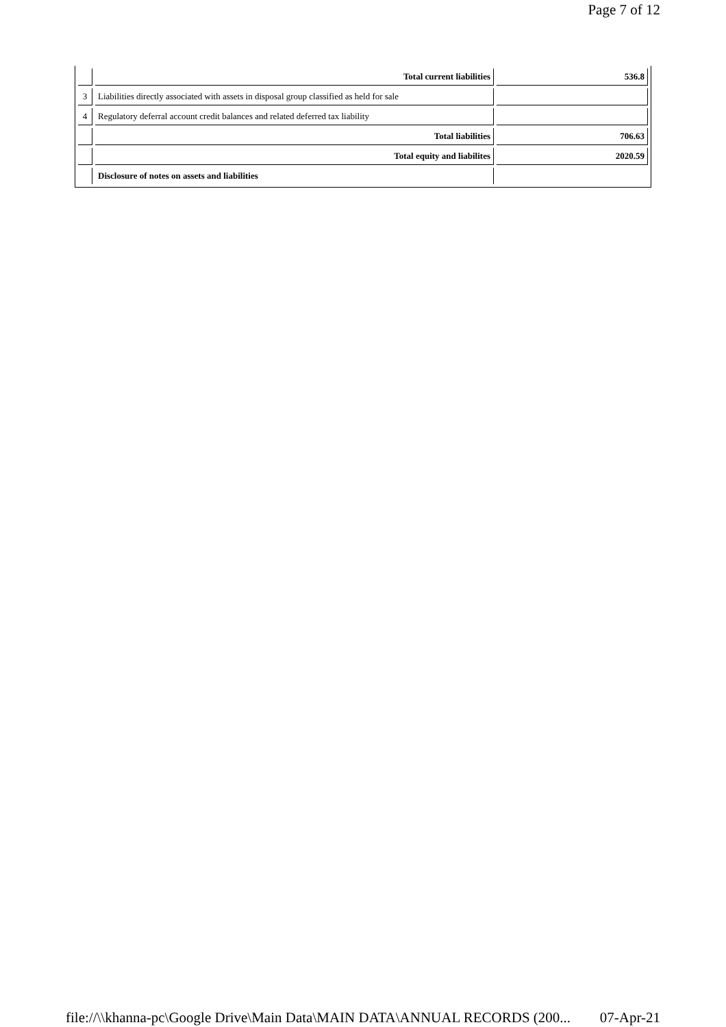Page 7 of 12
| | Total current liabilities | 536.8 |
| 3 | Liabilities directly associated with assets in disposal group classified as held for sale | |
| 4 | Regulatory deferral account credit balances and related deferred tax liability | |
| | Total liabilities | 706.63 |
| | Total equity and liabilites | 2020.59 |
| | Disclosure of notes on assets and liabilities | |
file://\\khanna-pc\Google Drive\Main Data\MAIN DATA\ANNUAL RECORDS (200... 07-Apr-21